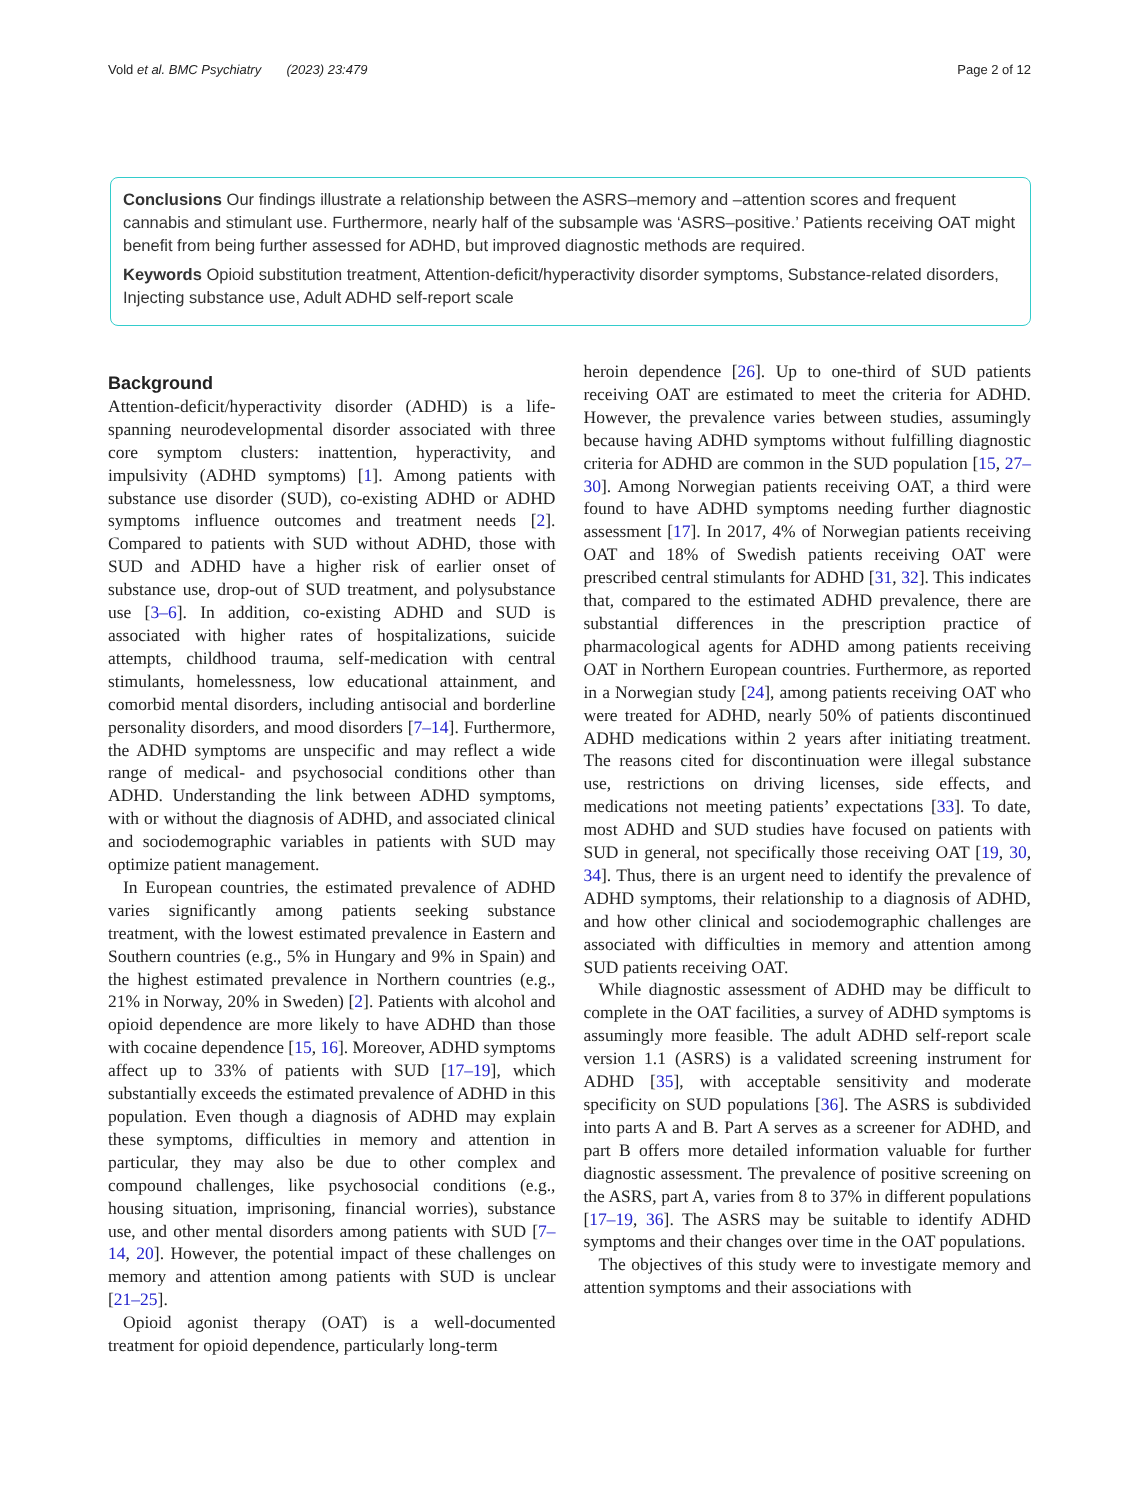Vold et al. BMC Psychiatry (2023) 23:479 Page 2 of 12
Conclusions Our findings illustrate a relationship between the ASRS–memory and –attention scores and frequent cannabis and stimulant use. Furthermore, nearly half of the subsample was ‘ASRS–positive.’ Patients receiving OAT might benefit from being further assessed for ADHD, but improved diagnostic methods are required.
Keywords Opioid substitution treatment, Attention-deficit/hyperactivity disorder symptoms, Substance-related disorders, Injecting substance use, Adult ADHD self-report scale
Background
Attention-deficit/hyperactivity disorder (ADHD) is a life-spanning neurodevelopmental disorder associated with three core symptom clusters: inattention, hyperactivity, and impulsivity (ADHD symptoms) [1]. Among patients with substance use disorder (SUD), co-existing ADHD or ADHD symptoms influence outcomes and treatment needs [2]. Compared to patients with SUD without ADHD, those with SUD and ADHD have a higher risk of earlier onset of substance use, drop-out of SUD treatment, and polysubstance use [3–6]. In addition, co-existing ADHD and SUD is associated with higher rates of hospitalizations, suicide attempts, childhood trauma, self-medication with central stimulants, homelessness, low educational attainment, and comorbid mental disorders, including antisocial and borderline personality disorders, and mood disorders [7–14]. Furthermore, the ADHD symptoms are unspecific and may reflect a wide range of medical- and psychosocial conditions other than ADHD. Understanding the link between ADHD symptoms, with or without the diagnosis of ADHD, and associated clinical and sociodemographic variables in patients with SUD may optimize patient management.
In European countries, the estimated prevalence of ADHD varies significantly among patients seeking substance treatment, with the lowest estimated prevalence in Eastern and Southern countries (e.g., 5% in Hungary and 9% in Spain) and the highest estimated prevalence in Northern countries (e.g., 21% in Norway, 20% in Sweden) [2]. Patients with alcohol and opioid dependence are more likely to have ADHD than those with cocaine dependence [15, 16]. Moreover, ADHD symptoms affect up to 33% of patients with SUD [17–19], which substantially exceeds the estimated prevalence of ADHD in this population. Even though a diagnosis of ADHD may explain these symptoms, difficulties in memory and attention in particular, they may also be due to other complex and compound challenges, like psychosocial conditions (e.g., housing situation, imprisoning, financial worries), substance use, and other mental disorders among patients with SUD [7–14, 20]. However, the potential impact of these challenges on memory and attention among patients with SUD is unclear [21–25].
Opioid agonist therapy (OAT) is a well-documented treatment for opioid dependence, particularly long-term
heroin dependence [26]. Up to one-third of SUD patients receiving OAT are estimated to meet the criteria for ADHD. However, the prevalence varies between studies, assumingly because having ADHD symptoms without fulfilling diagnostic criteria for ADHD are common in the SUD population [15, 27–30]. Among Norwegian patients receiving OAT, a third were found to have ADHD symptoms needing further diagnostic assessment [17]. In 2017, 4% of Norwegian patients receiving OAT and 18% of Swedish patients receiving OAT were prescribed central stimulants for ADHD [31, 32]. This indicates that, compared to the estimated ADHD prevalence, there are substantial differences in the prescription practice of pharmacological agents for ADHD among patients receiving OAT in Northern European countries. Furthermore, as reported in a Norwegian study [24], among patients receiving OAT who were treated for ADHD, nearly 50% of patients discontinued ADHD medications within 2 years after initiating treatment. The reasons cited for discontinuation were illegal substance use, restrictions on driving licenses, side effects, and medications not meeting patients’ expectations [33]. To date, most ADHD and SUD studies have focused on patients with SUD in general, not specifically those receiving OAT [19, 30, 34]. Thus, there is an urgent need to identify the prevalence of ADHD symptoms, their relationship to a diagnosis of ADHD, and how other clinical and sociodemographic challenges are associated with difficulties in memory and attention among SUD patients receiving OAT.
While diagnostic assessment of ADHD may be difficult to complete in the OAT facilities, a survey of ADHD symptoms is assumingly more feasible. The adult ADHD self-report scale version 1.1 (ASRS) is a validated screening instrument for ADHD [35], with acceptable sensitivity and moderate specificity on SUD populations [36]. The ASRS is subdivided into parts A and B. Part A serves as a screener for ADHD, and part B offers more detailed information valuable for further diagnostic assessment. The prevalence of positive screening on the ASRS, part A, varies from 8 to 37% in different populations [17–19, 36]. The ASRS may be suitable to identify ADHD symptoms and their changes over time in the OAT populations.
The objectives of this study were to investigate memory and attention symptoms and their associations with